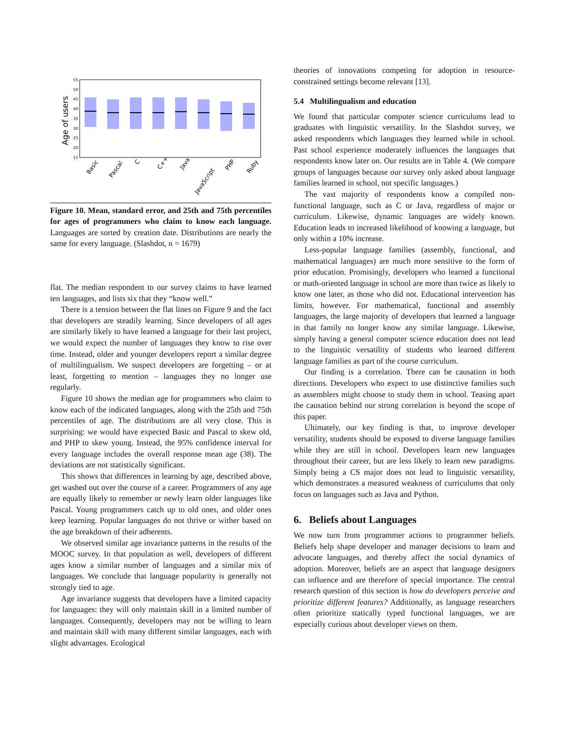55
50
45
40
35
30
25
20
15
Age of users
Basic
Pascal
C
C++
Java
JavaScript
PHP
Ruby
Figure 10. Mean, standard error, and 25th and 75th percentiles for ages of programmers who claim to know each language. Languages are sorted by creation date. Distributions are nearly the same for every language. (Slashdot, n = 1679)
flat. The median respondent to our survey claims to have learned ten languages, and lists six that they “know well.”
There is a tension between the flat lines on Figure 9 and the fact that developers are steadily learning. Since developers of all ages are similarly likely to have learned a language for their last project, we would expect the number of languages they know to rise over time. Instead, older and younger developers report a similar degree of multilingualism. We suspect developers are forgetting – or at least, forgetting to mention – languages they no longer use regularly.
Figure 10 shows the median age for programmers who claim to know each of the indicated languages, along with the 25th and 75th percentiles of age. The distributions are all very close. This is surprising: we would have expected Basic and Pascal to skew old, and PHP to skew young. Instead, the 95% confidence interval for every language includes the overall response mean age (38). The deviations are not statistically significant.
This shows that differences in learning by age, described above, get washed out over the course of a career. Programmers of any age are equally likely to remember or newly learn older languages like Pascal. Young programmers catch up to old ones, and older ones keep learning. Popular languages do not thrive or wither based on the age breakdown of their adherents.
We observed similar age invariance patterns in the results of the MOOC survey. In that population as well, developers of different ages know a similar number of languages and a similar mix of languages. We conclude that language popularity is generally not strongly tied to age.
Age invariance suggests that developers have a limited capacity for languages: they will only maintain skill in a limited number of languages. Consequently, developers may not be willing to learn and maintain skill with many different similar languages, each with slight advantages. Ecological
theories of innovations competing for adoption in resource-constrained settings become relevant [13].
5.4 Multilingualism and education
We found that particular computer science curriculums lead to graduates with linguistic versatility. In the Slashdot survey, we asked respondents which languages they learned while in school. Past school experience moderately influences the languages that respondents know later on. Our results are in Table 4. (We compare groups of languages because our survey only asked about language families learned in school, not specific languages.)
The vast majority of respondents know a compiled non-functional language, such as C or Java, regardless of major or curriculum. Likewise, dynamic languages are widely known. Education leads to increased likelihood of knowing a language, but only within a 10% increase.
Less-popular language families (assembly, functional, and mathematical languages) are much more sensitive to the form of prior education. Promisingly, developers who learned a functional or math-oriented language in school are more than twice as likely to know one later, as those who did not. Educational intervention has limits, however. For mathematical, functional and assembly languages, the large majority of developers that learned a language in that family no longer know any similar language. Likewise, simply having a general computer science education does not lead to the linguistic versatility of students who learned different language families as part of the course curriculum.
Our finding is a correlation. There can be causation in both directions. Developers who expect to use distinctive families such as assemblers might choose to study them in school. Teasing apart the causation behind our strong correlation is beyond the scope of this paper.
Ultimately, our key finding is that, to improve developer versatility, students should be exposed to diverse language families while they are still in school. Developers learn new languages throughout their career, but are less likely to learn new paradigms. Simply being a CS major does not lead to linguistic versatility, which demonstrates a measured weakness of curriculums that only focus on languages such as Java and Python.
6. Beliefs about Languages
We now turn from programmer actions to programmer beliefs. Beliefs help shape developer and manager decisions to learn and advocate languages, and thereby affect the social dynamics of adoption. Moreover, beliefs are an aspect that language designers can influence and are therefore of special importance. The central research question of this section is how do developers perceive and prioritize different features? Additionally, as language researchers often prioritize statically typed functional languages, we are especially curious about developer views on them.